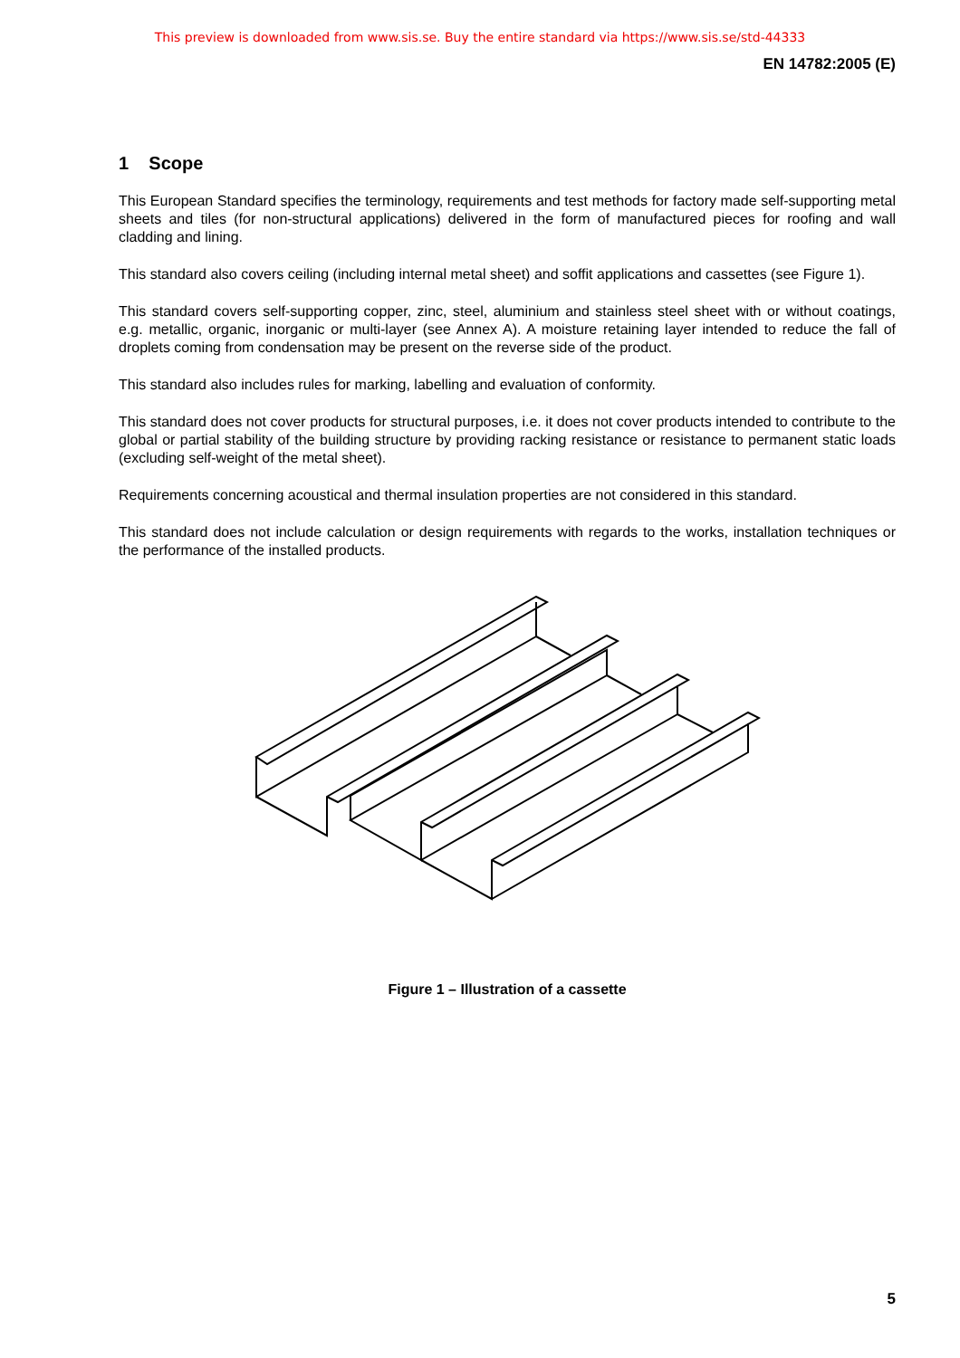This preview is downloaded from www.sis.se. Buy the entire standard via https://www.sis.se/std-44333
EN 14782:2005 (E)
1 Scope
This European Standard specifies the terminology, requirements and test methods for factory made self-supporting metal sheets and tiles (for non-structural applications) delivered in the form of manufactured pieces for roofing and wall cladding and lining.
This standard also covers ceiling (including internal metal sheet) and soffit applications and cassettes (see Figure 1).
This standard covers self-supporting copper, zinc, steel, aluminium and stainless steel sheet with or without coatings, e.g. metallic, organic, inorganic or multi-layer (see Annex A). A moisture retaining layer intended to reduce the fall of droplets coming from condensation may be present on the reverse side of the product.
This standard also includes rules for marking, labelling and evaluation of conformity.
This standard does not cover products for structural purposes, i.e. it does not cover products intended to contribute to the global or partial stability of the building structure by providing racking resistance or resistance to permanent static loads (excluding self-weight of the metal sheet).
Requirements concerning acoustical and thermal insulation properties are not considered in this standard.
This standard does not include calculation or design requirements with regards to the works, installation techniques or the performance of the installed products.
Figure 1 – Illustration of a cassette
5